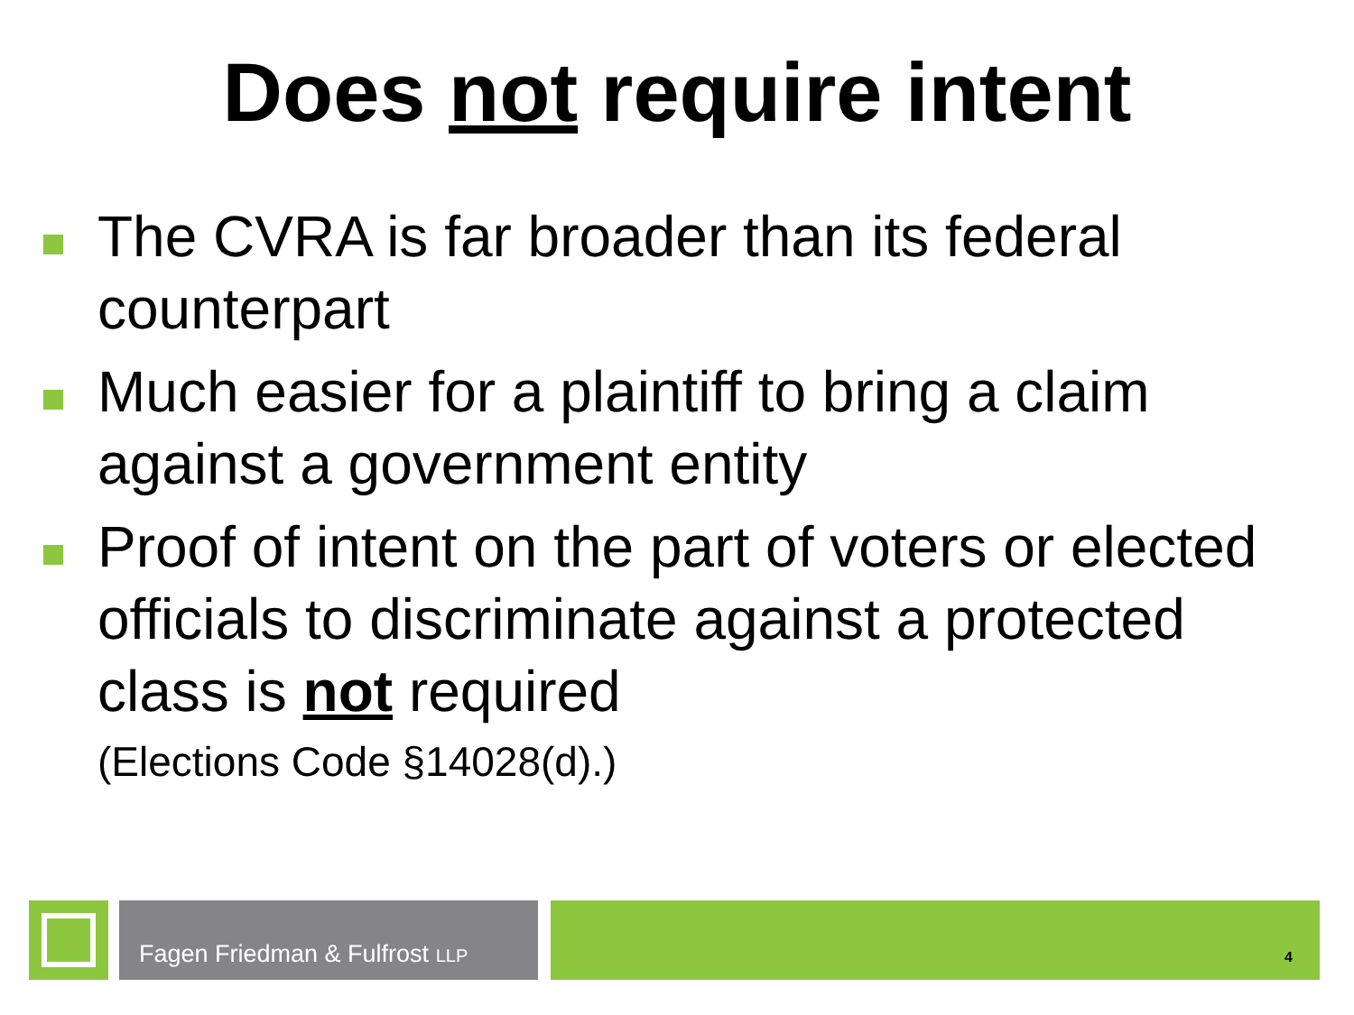Does not require intent
The CVRA is far broader than its federal counterpart
Much easier for a plaintiff to bring a claim against a government entity
Proof of intent on the part of voters or elected officials to discriminate against a protected class is not required
(Elections Code §14028(d).)
Fagen Friedman & Fulfrost LLP
4